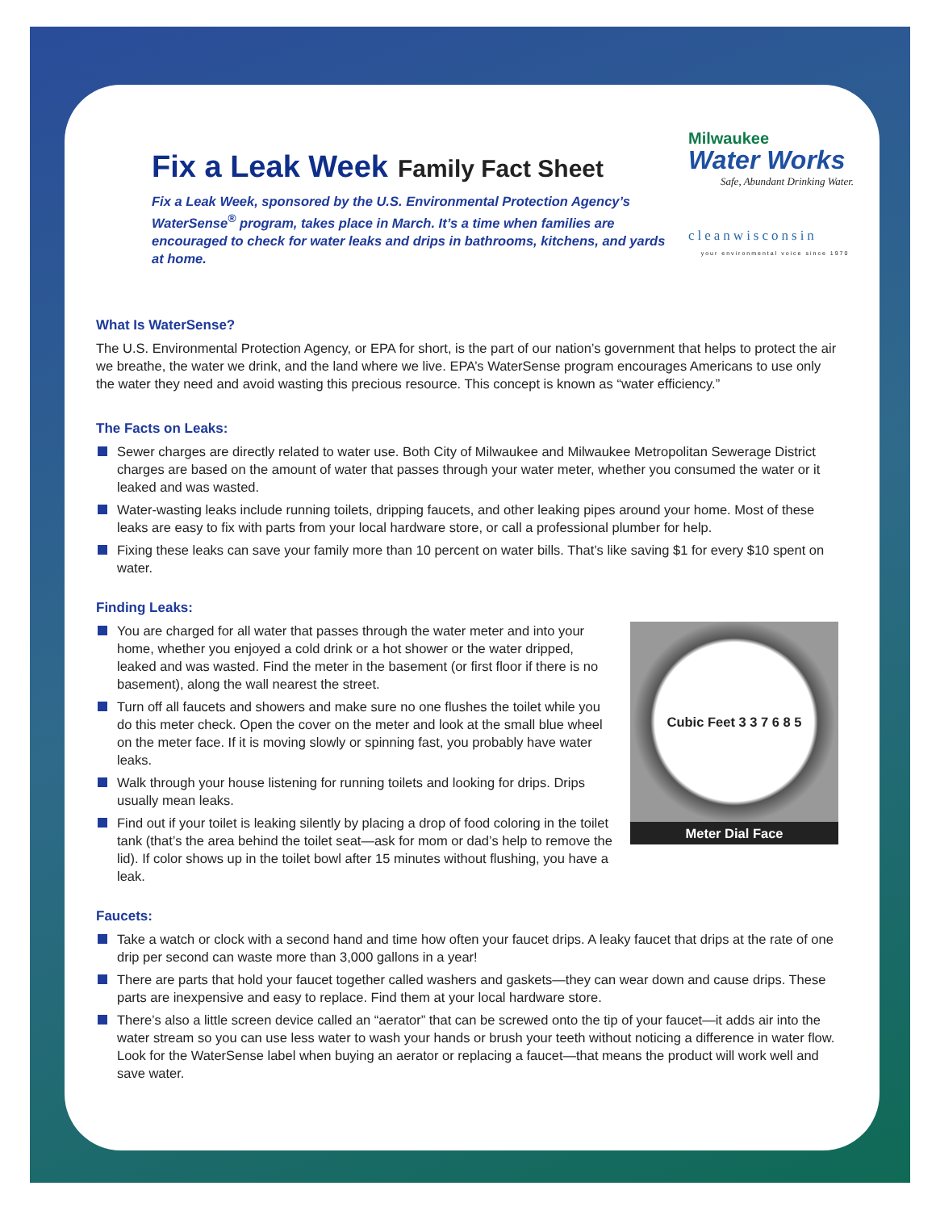Fix a Leak Week Family Fact Sheet
Fix a Leak Week, sponsored by the U.S. Environmental Protection Agency’s WaterSense<sup>®</sup> program, takes place in March. It’s a time when families are encouraged to check for water leaks and drips in bathrooms, kitchens, and yards at home.
Milwaukee
Water Works
Safe, Abundant Drinking Water.
cleanwisconsin
your environmental voice since 1970
What Is WaterSense?
The U.S. Environmental Protection Agency, or EPA for short, is the part of our nation’s government that helps to protect the air we breathe, the water we drink, and the land where we live. EPA’s WaterSense program encourages Americans to use only the water they need and avoid wasting this precious resource. This concept is known as “water efficiency.”
The Facts on Leaks:
Sewer charges are directly related to water use. Both City of Milwaukee and Milwaukee Metropolitan Sewerage District charges are based on the amount of water that passes through your water meter, whether you consumed the water or it leaked and was wasted.
Water-wasting leaks include running toilets, dripping faucets, and other leaking pipes around your home. Most of these leaks are easy to fix with parts from your local hardware store, or call a professional plumber for help.
Fixing these leaks can save your family more than 10 percent on water bills. That’s like saving $1 for every $10 spent on water.
Finding Leaks:
Cubic Feet 3 3 7 6 8 5
Meter Dial Face
You are charged for all water that passes through the water meter and into your home, whether you enjoyed a cold drink or a hot shower or the water dripped, leaked and was wasted. Find the meter in the basement (or first floor if there is no basement), along the wall nearest the street.
Turn off all faucets and showers and make sure no one flushes the toilet while you do this meter check. Open the cover on the meter and look at the small blue wheel on the meter face. If it is moving slowly or spinning fast, you probably have water leaks.
Walk through your house listening for running toilets and looking for drips. Drips usually mean leaks.
Find out if your toilet is leaking silently by placing a drop of food coloring in the toilet tank (that’s the area behind the toilet seat—ask for mom or dad’s help to remove the lid). If color shows up in the toilet bowl after 15 minutes without flushing, you have a leak.
Faucets:
Take a watch or clock with a second hand and time how often your faucet drips. A leaky faucet that drips at the rate of one drip per second can waste more than 3,000 gallons in a year!
There are parts that hold your faucet together called washers and gaskets—they can wear down and cause drips. These parts are inexpensive and easy to replace. Find them at your local hardware store.
There’s also a little screen device called an “aerator” that can be screwed onto the tip of your faucet—it adds air into the water stream so you can use less water to wash your hands or brush your teeth without noticing a difference in water flow. Look for the WaterSense label when buying an aerator or replacing a faucet—that means the product will work well and save water.